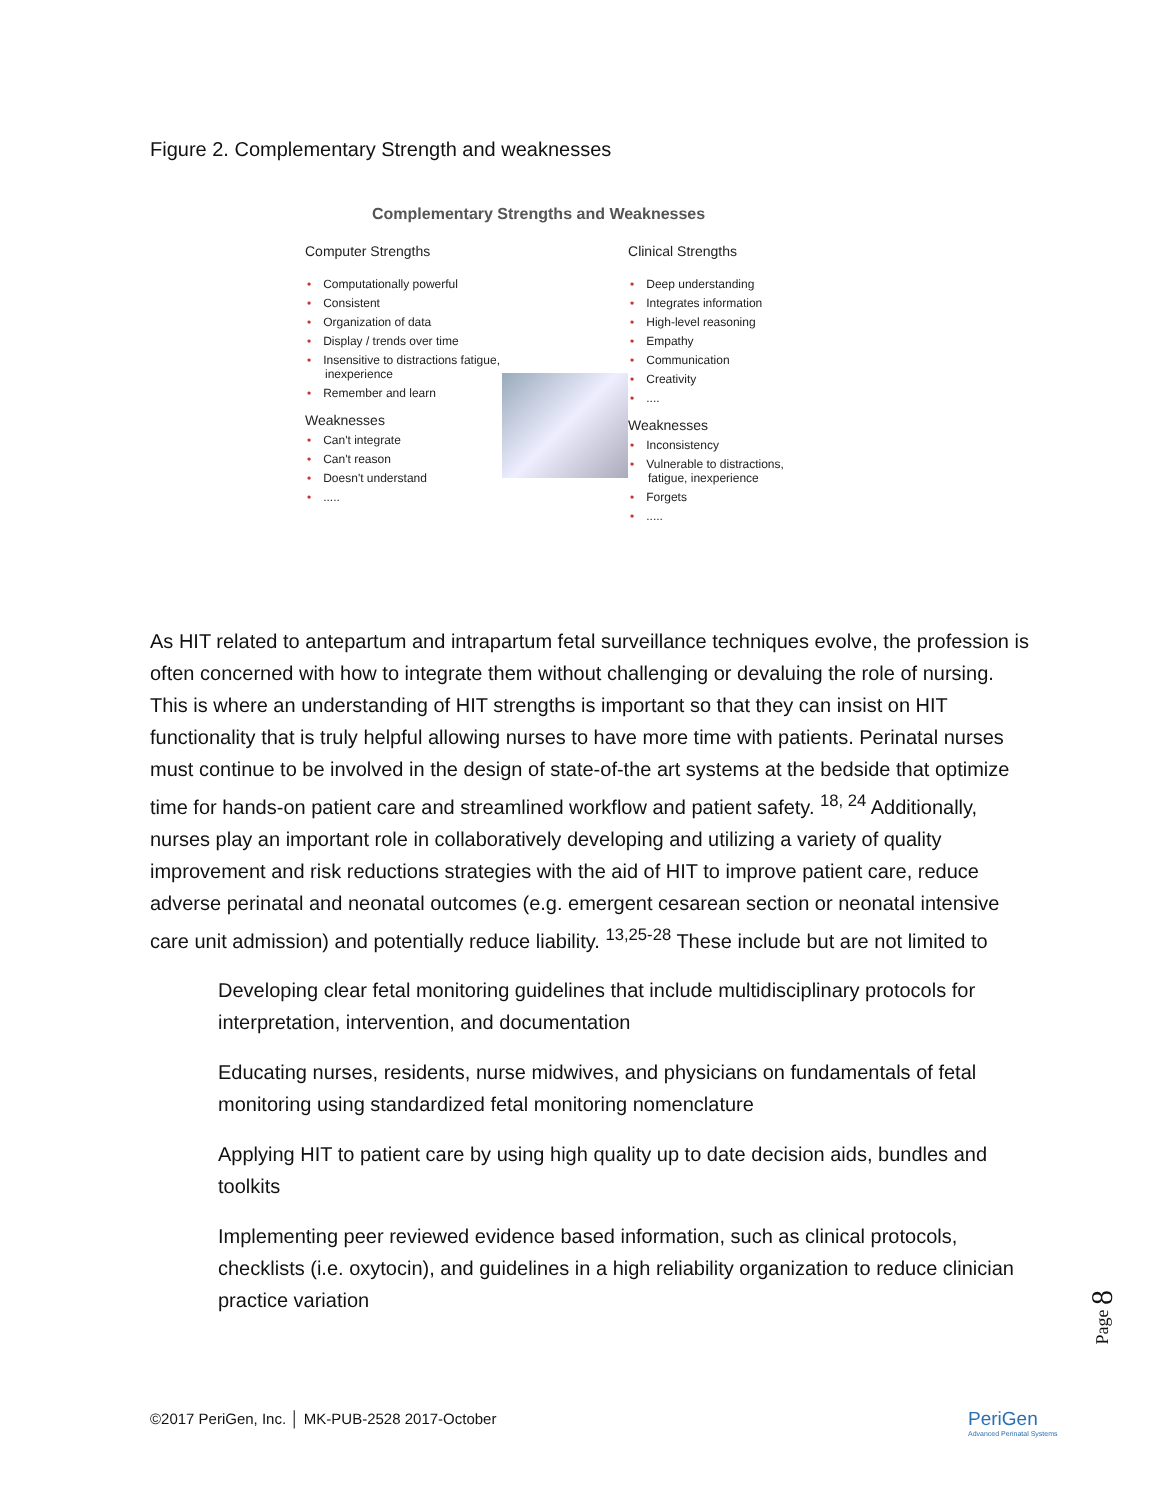Figure 2. Complementary Strength and weaknesses
Complementary Strengths and Weaknesses
Computer Strengths
• Computationally powerful
• Consistent
• Organization of data
• Display / trends over time
• Insensitive to distractions fatigue, inexperience
• Remember and learn
Weaknesses
• Can't integrate
• Can't reason
• Doesn't understand
•.....
Clinical Strengths
• Deep understanding
• Integrates information
• High-level reasoning
• Empathy
• Communication
• Creativity
•....
Weaknesses
• Inconsistency
• Vulnerable to distractions, fatigue, inexperience
• Forgets
•.....
As HIT related to antepartum and intrapartum fetal surveillance techniques evolve, the profession is often concerned with how to integrate them without challenging or devaluing the role of nursing. This is where an understanding of HIT strengths is important so that they can insist on HIT functionality that is truly helpful allowing nurses to have more time with patients. Perinatal nurses must continue to be involved in the design of state-of-the art systems at the bedside that optimize time for hands-on patient care and streamlined workflow and patient safety. <sup>18, 24</sup> Additionally, nurses play an important role in collaboratively developing and utilizing a variety of quality improvement and risk reductions strategies with the aid of HIT to improve patient care, reduce adverse perinatal and neonatal outcomes (e.g. emergent cesarean section or neonatal intensive care unit admission) and potentially reduce liability. <sup>13,25-28</sup> These include but are not limited to
Developing clear fetal monitoring guidelines that include multidisciplinary protocols for interpretation, intervention, and documentation
Educating nurses, residents, nurse midwives, and physicians on fundamentals of fetal monitoring using standardized fetal monitoring nomenclature
Applying HIT to patient care by using high quality up to date decision aids, bundles and toolkits
Implementing peer reviewed evidence based information, such as clinical protocols, checklists (i.e. oxytocin), and guidelines in a high reliability organization to reduce clinician practice variation
Page 8
©2017 PeriGen, Inc. │ MK-PUB-2528 2017-October
PeriGen
Advanced Perinatal Systems